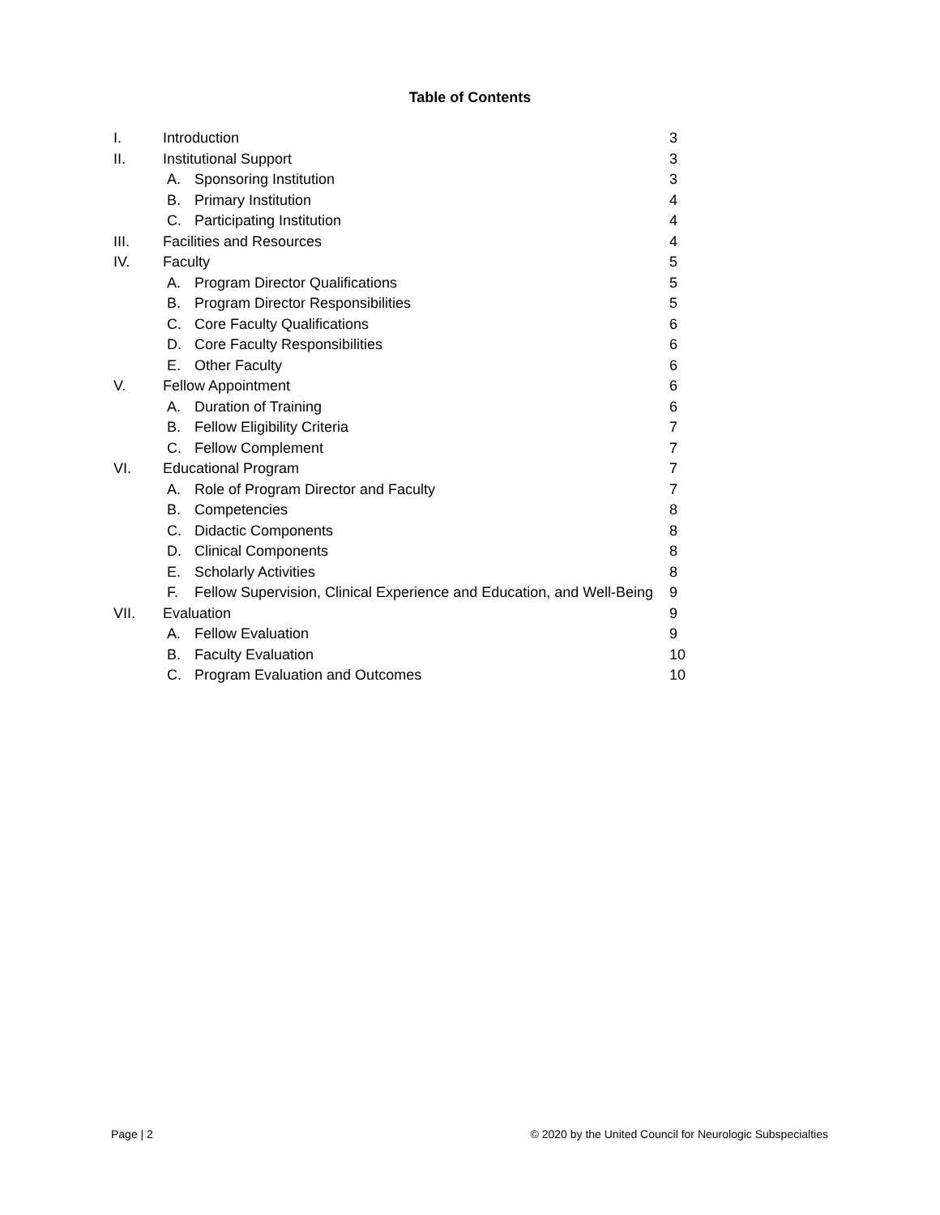Table of Contents
| I. | Introduction | | 3 |
| II. | Institutional Support | | 3 |
| | A. | Sponsoring Institution | 3 |
| | B. | Primary Institution | 4 |
| | C. | Participating Institution | 4 |
| III. | Facilities and Resources | | 4 |
| IV. | Faculty | | 5 |
| | A. | Program Director Qualifications | 5 |
| | B. | Program Director Responsibilities | 5 |
| | C. | Core Faculty Qualifications | 6 |
| | D. | Core Faculty Responsibilities | 6 |
| | E. | Other Faculty | 6 |
| V. | Fellow Appointment | | 6 |
| | A. | Duration of Training | 6 |
| | B. | Fellow Eligibility Criteria | 7 |
| | C. | Fellow Complement | 7 |
| VI. | Educational Program | | 7 |
| | A. | Role of Program Director and Faculty | 7 |
| | B. | Competencies | 8 |
| | C. | Didactic Components | 8 |
| | D. | Clinical Components | 8 |
| | E. | Scholarly Activities | 8 |
| | F. | Fellow Supervision, Clinical Experience and Education, and Well-Being | 9 |
| VII. | Evaluation | | 9 |
| | A. | Fellow Evaluation | 9 |
| | B. | Faculty Evaluation | 10 |
| | C. | Program Evaluation and Outcomes | 10 |
Page | 2 © 2020 by the United Council for Neurologic Subspecialties